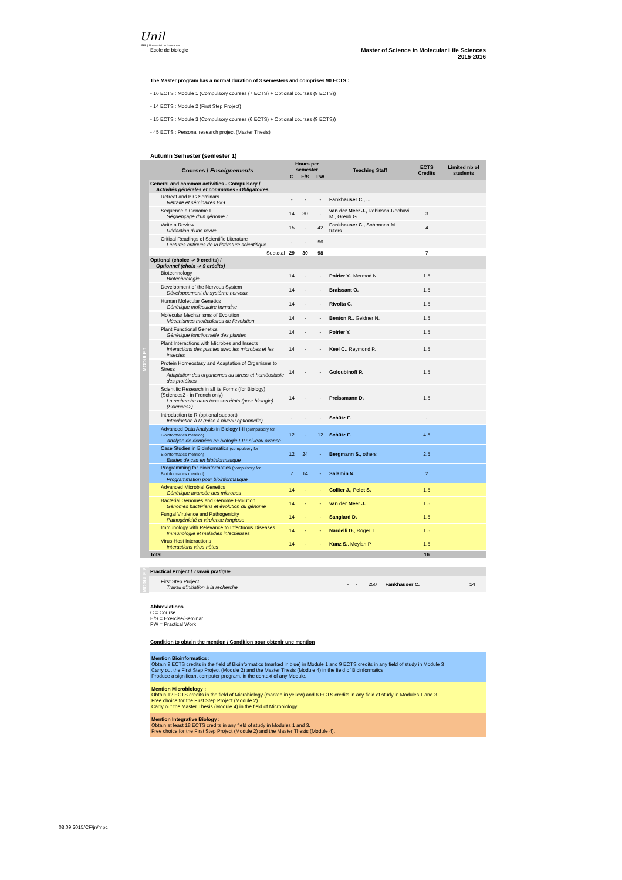Unil
UNIL | Université de Lausanne
Ecole de biologie
Master of Science in Molecular Life Sciences
2015-2016
The Master program has a normal duration of 3 semesters and comprises 90 ECTS :
- 16 ECTS : Module 1 (Compulsory courses (7 ECTS) + Optional courses (9 ECTS))
- 14 ECTS : Module 2 (First Step Project)
- 15 ECTS : Module 3 (Compulsory courses (6 ECTS) + Optional courses (9 ECTS))
- 45 ECTS : Personal research project (Master Thesis)
Autumn Semester (semester 1)
| MODULE 1 | Courses / Enseignements | Hours per semester | | | Teaching Staff | ECTS Credits | Limited nb of students |
| | | C | E/S | PW | | | |
| | General and common activities - Compulsory / Activités générales et communes - Obligatoires | | | | | | |
| | Retreat and BIG Seminars Retraite et séminaires BIG | - | - | - | Fankhauser C., ... | | |
| | Sequence a Genome I Séquençage d'un génome I | 14 | 30 | - | van der Meer J., Robinson-Rechavi M., Greub G. | 3 | |
| | Write a Review Rédaction d'une revue | 15 | - | 42 | Fankhauser C., Sohrmann M., tutors | 4 | |
| | Critical Readings of Scientific Literature Lectures critiques de la littérature scientifique | - | - | 56 | | | |
| | Subtotal | 29 | 30 | 98 | | 7 | |
| | Optional (choice -> 9 credits) / Optionnel (choix -> 9 crédits) | | | | | | |
| | Biotechnology Biotechnologie | 14 | - | - | Poirier Y., Mermod N. | 1.5 | |
| | Development of the Nervous System Développement du système nerveux | 14 | - | - | Braissant O. | 1.5 | |
| | Human Molecular Genetics Génétique moléculaire humaine | 14 | - | - | Rivolta C. | 1.5 | |
| | Molecular Mechanisms of Evolution Mécanismes moléculaires de l'évolution | 14 | - | - | Benton R. , Geldner N. | 1.5 | |
| | Plant Functional Genetics Génétique fonctionnelle des plantes | 14 | - | - | Poirier Y. | 1.5 | |
| | Plant Interactions with Microbes and Insects Interactions des plantes avec les microbes et les insectes | 14 | - | - | Keel C. , Reymond P. | 1.5 | |
| | Protein Homeostasy and Adaptation of Organisms to Stress Adaptation des organismes au stress et homéostasie des protéines | 14 | - | - | Goloubinoff P. | 1.5 | |
| | Scientific Research in all its Forms (for Biology) (Sciences2 - in French only) La recherche dans tous ses états (pour biologie) (Sciences2) | 14 | - | - | Preissmann D. | 1.5 | |
| | Introduction to R (optional support) Introduction à R (mise à niveau optionnelle) | - | - | - | Schütz F. | - | |
| | Advanced Data Analysis in Biology I-II (compulsory for Bioinformatics mention) Analyse de données en biologie I-II : niveau avancé | 12 | - | 12 | Schütz F. | 4.5 | |
| | Case Studies in Bioinformatics (compulsory for Bioinformatics mention) Etudes de cas en bioinformatique | 12 | 24 | - | Bergmann S., others | 2.5 | |
| | Programming for Bioinformatics (compulsory for Bioinformatics mention) Programmation pour bioinformatique | 7 | 14 | - | Salamin N. | 2 | |
| | Advanced Microbial Genetics Génétique avancée des microbes | 14 | - | - | Collier J., Pelet S. | 1.5 | |
| | Bacterial Genomes and Genome Evolution Génomes bactériens et évolution du génome | 14 | - | - | van der Meer J. | 1.5 | |
| | Fungal Virulence and Pathogenicity Pathogénicité et virulence fongique | 14 | - | - | Sanglard D. | 1.5 | |
| | Immunology with Relevance to Infectuous Diseases Immunologie et maladies infectieuses | 14 | - | - | Nardelli D. , Roger T. | 1.5 | |
| | Virus-Host Interactions Interactions virus-hôtes | 14 | - | - | Kunz S. , Meylan P. | 1.5 | |
| | Total | | | | | 16 | |
| MODULE 2 | Practical Project / Travail pratique | | | | | | |
| | First Step Project Travail d'initiation à la recherche | - | - | 250 | Fankhauser C. | 14 | |
Abbreviations
C = Course
E/S = Exercise/Seminar
PW = Practical Work
Condition to obtain the mention / Condition pour obtenir une mention
Mention Bioinformatics :
Obtain 9 ECTS credits in the field of Bioinformatics (marked in blue) in Module 1 and 9 ECTS credits in any field of study in Module 3
Carry out the First Step Project (Module 2) and the Master Thesis (Module 4) in the field of Bioinformatics.
Produce a significant computer program, in the context of any Module.
Mention Microbiology :
Obtain 12 ECTS credits in the field of Microbiology (marked in yellow) and 6 ECTS credits in any field of study in Modules 1 and 3.
Free choice for the First Step Project (Module 2)
Carry out the Master Thesis (Module 4) in the field of Microbiology.
Mention Integrative Biology :
Obtain at least 18 ECTS credits in any field of study in Modules 1 and 3.
Free choice for the First Step Project (Module 2) and the Master Thesis (Module 4).
08.09.2015/CF/jn/mpc